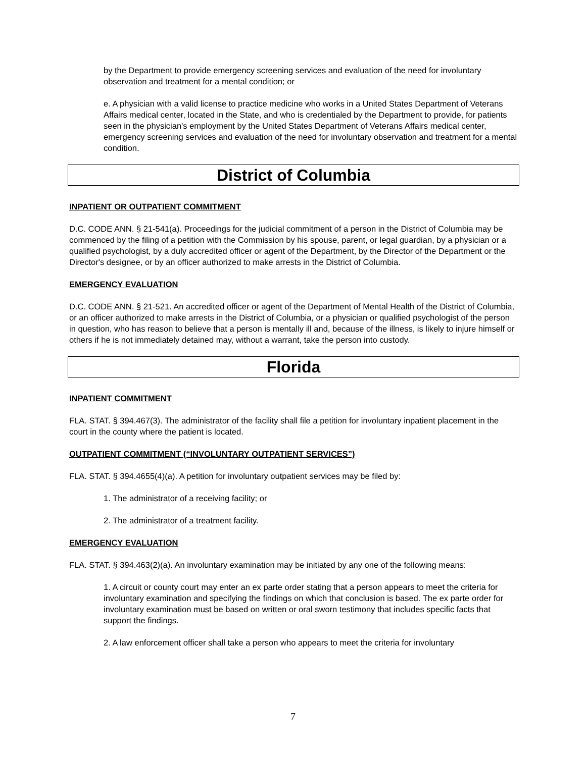by the Department to provide emergency screening services and evaluation of the need for involuntary observation and treatment for a mental condition; or
e. A physician with a valid license to practice medicine who works in a United States Department of Veterans Affairs medical center, located in the State, and who is credentialed by the Department to provide, for patients seen in the physician's employment by the United States Department of Veterans Affairs medical center, emergency screening services and evaluation of the need for involuntary observation and treatment for a mental condition.
District of Columbia
INPATIENT OR OUTPATIENT COMMITMENT
D.C. CODE ANN. § 21-541(a). Proceedings for the judicial commitment of a person in the District of Columbia may be commenced by the filing of a petition with the Commission by his spouse, parent, or legal guardian, by a physician or a qualified psychologist, by a duly accredited officer or agent of the Department, by the Director of the Department or the Director's designee, or by an officer authorized to make arrests in the District of Columbia.
EMERGENCY EVALUATION
D.C. CODE ANN. § 21-521. An accredited officer or agent of the Department of Mental Health of the District of Columbia, or an officer authorized to make arrests in the District of Columbia, or a physician or qualified psychologist of the person in question, who has reason to believe that a person is mentally ill and, because of the illness, is likely to injure himself or others if he is not immediately detained may, without a warrant, take the person into custody.
Florida
INPATIENT COMMITMENT
FLA. STAT. § 394.467(3). The administrator of the facility shall file a petition for involuntary inpatient placement in the court in the county where the patient is located.
OUTPATIENT COMMITMENT (“INVOLUNTARY OUTPATIENT SERVICES”)
FLA. STAT. § 394.4655(4)(a). A petition for involuntary outpatient services may be filed by:
1. The administrator of a receiving facility; or
2. The administrator of a treatment facility.
EMERGENCY EVALUATION
FLA. STAT. § 394.463(2)(a). An involuntary examination may be initiated by any one of the following means:
1. A circuit or county court may enter an ex parte order stating that a person appears to meet the criteria for involuntary examination and specifying the findings on which that conclusion is based. The ex parte order for involuntary examination must be based on written or oral sworn testimony that includes specific facts that support the findings.
2. A law enforcement officer shall take a person who appears to meet the criteria for involuntary
7